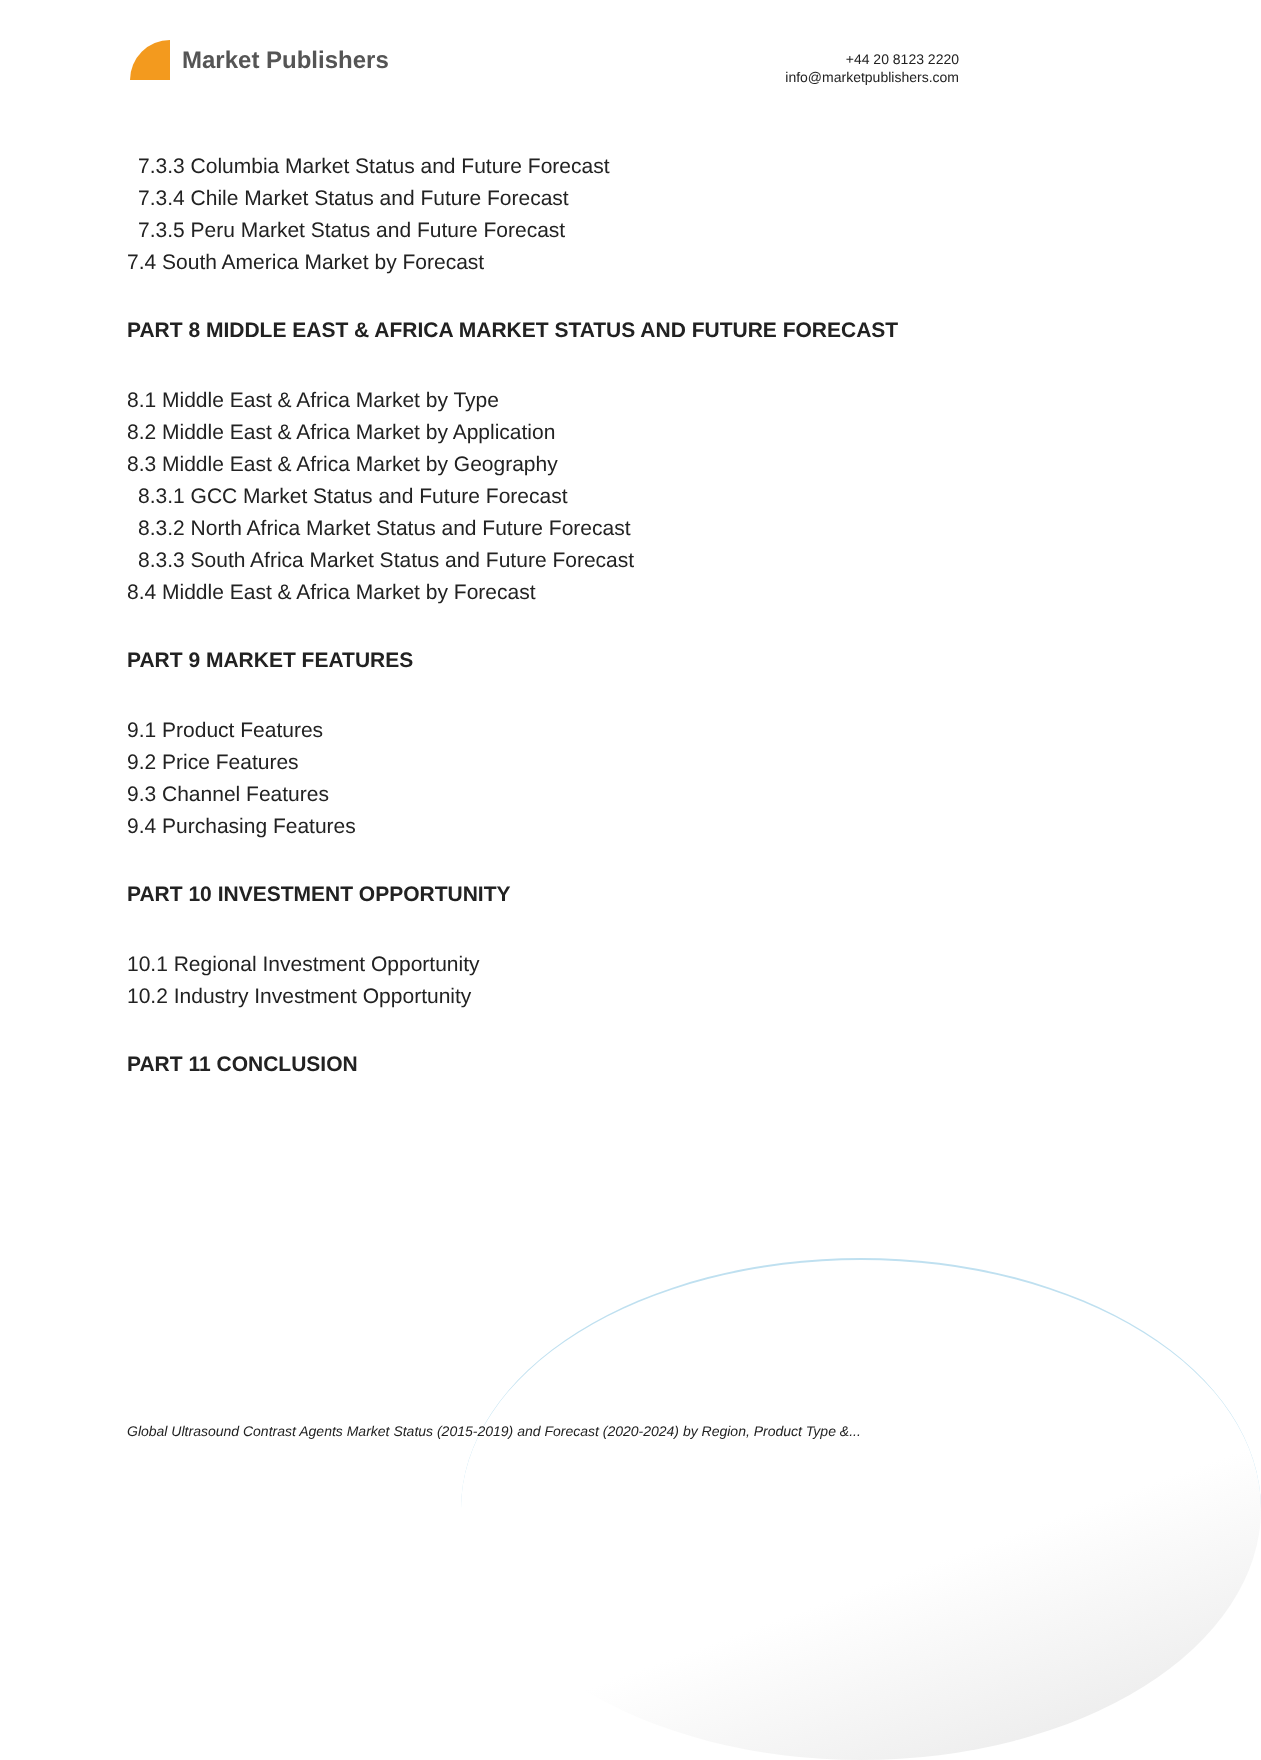Market Publishers
+44 20 8123 2220
info@marketpublishers.com
7.3.3 Columbia Market Status and Future Forecast
7.3.4 Chile Market Status and Future Forecast
7.3.5 Peru Market Status and Future Forecast
7.4 South America Market by Forecast
PART 8 MIDDLE EAST & AFRICA MARKET STATUS AND FUTURE FORECAST
8.1 Middle East & Africa Market by Type
8.2 Middle East & Africa Market by Application
8.3 Middle East & Africa Market by Geography
8.3.1 GCC Market Status and Future Forecast
8.3.2 North Africa Market Status and Future Forecast
8.3.3 South Africa Market Status and Future Forecast
8.4 Middle East & Africa Market by Forecast
PART 9 MARKET FEATURES
9.1 Product Features
9.2 Price Features
9.3 Channel Features
9.4 Purchasing Features
PART 10 INVESTMENT OPPORTUNITY
10.1 Regional Investment Opportunity
10.2 Industry Investment Opportunity
PART 11 CONCLUSION
Global Ultrasound Contrast Agents Market Status (2015-2019) and Forecast (2020-2024) by Region, Product Type &...